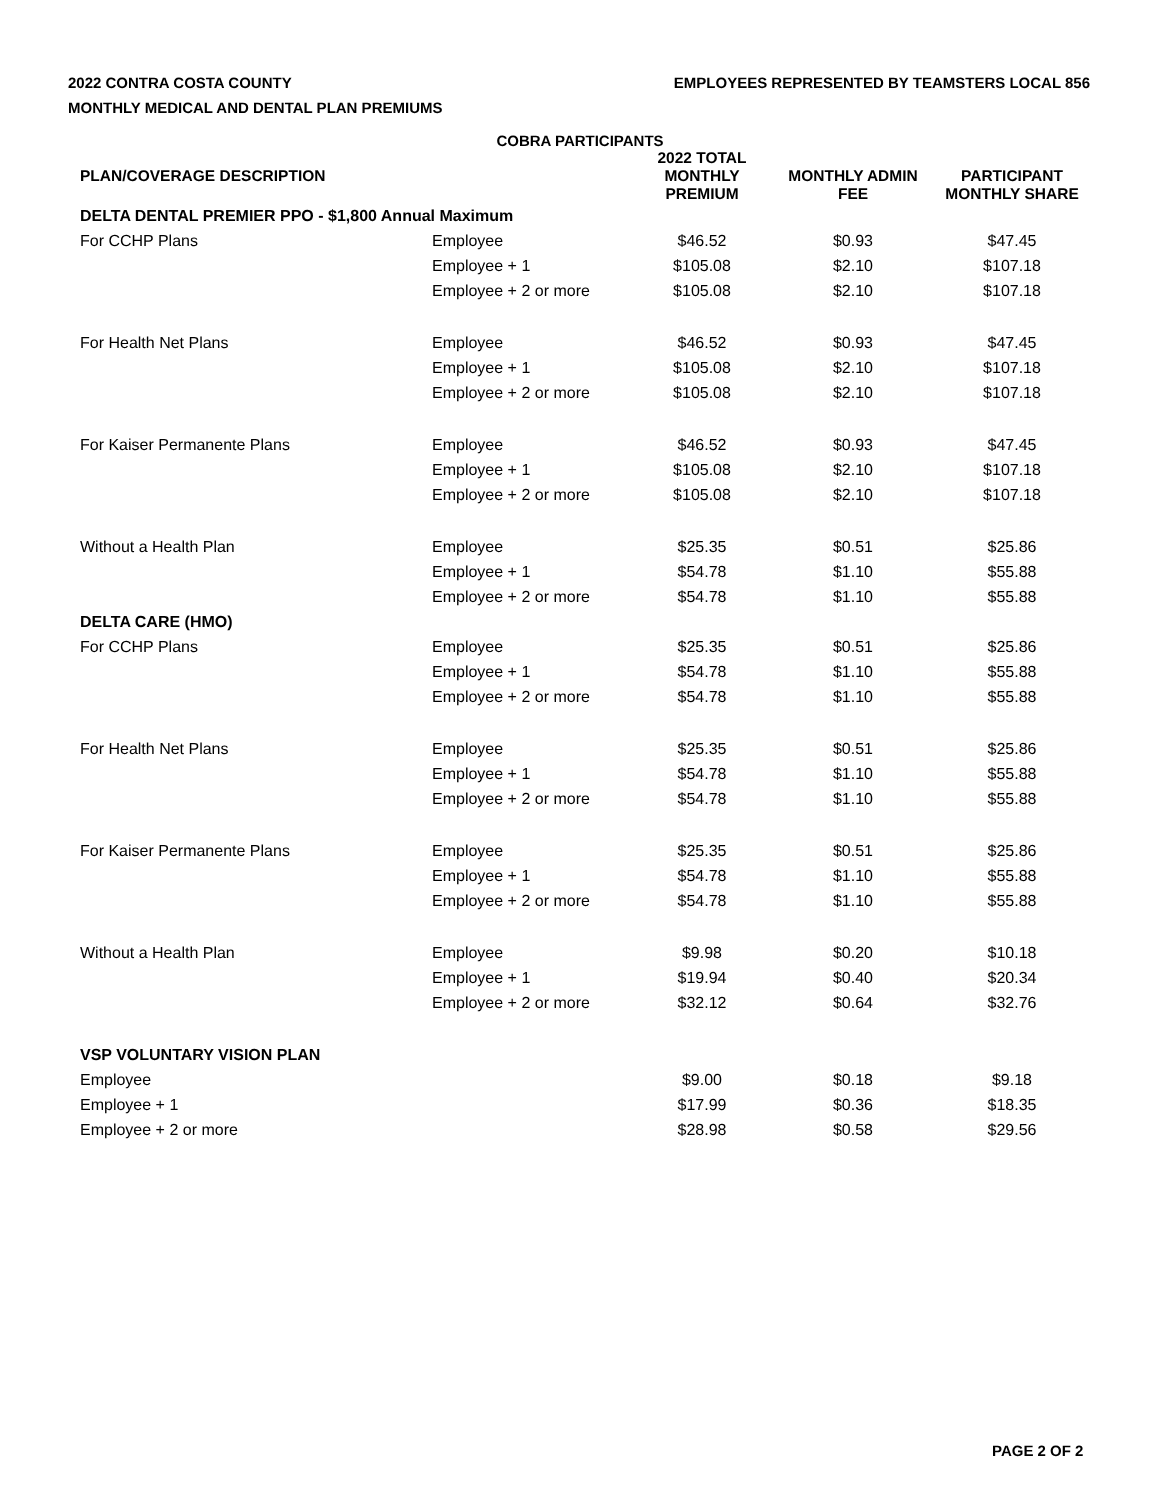2022 CONTRA COSTA COUNTY
MONTHLY MEDICAL AND DENTAL PLAN PREMIUMS
EMPLOYEES REPRESENTED BY TEAMSTERS LOCAL 856
COBRA PARTICIPANTS
| PLAN/COVERAGE DESCRIPTION | | 2022 TOTAL MONTHLY PREMIUM | MONTHLY ADMIN FEE | PARTICIPANT MONTHLY SHARE |
| --- | --- | --- | --- | --- |
| DELTA DENTAL PREMIER PPO - $1,800 Annual Maximum | | | | |
| For CCHP Plans | Employee | $46.52 | $0.93 | $47.45 |
| | Employee + 1 | $105.08 | $2.10 | $107.18 |
| | Employee + 2 or more | $105.08 | $2.10 | $107.18 |
| For Health Net Plans | Employee | $46.52 | $0.93 | $47.45 |
| | Employee + 1 | $105.08 | $2.10 | $107.18 |
| | Employee + 2 or more | $105.08 | $2.10 | $107.18 |
| For Kaiser Permanente Plans | Employee | $46.52 | $0.93 | $47.45 |
| | Employee + 1 | $105.08 | $2.10 | $107.18 |
| | Employee + 2 or more | $105.08 | $2.10 | $107.18 |
| Without a Health Plan | Employee | $25.35 | $0.51 | $25.86 |
| | Employee + 1 | $54.78 | $1.10 | $55.88 |
| | Employee + 2 or more | $54.78 | $1.10 | $55.88 |
| DELTA CARE (HMO) | | | | |
| For CCHP Plans | Employee | $25.35 | $0.51 | $25.86 |
| | Employee + 1 | $54.78 | $1.10 | $55.88 |
| | Employee + 2 or more | $54.78 | $1.10 | $55.88 |
| For Health Net Plans | Employee | $25.35 | $0.51 | $25.86 |
| | Employee + 1 | $54.78 | $1.10 | $55.88 |
| | Employee + 2 or more | $54.78 | $1.10 | $55.88 |
| For Kaiser Permanente Plans | Employee | $25.35 | $0.51 | $25.86 |
| | Employee + 1 | $54.78 | $1.10 | $55.88 |
| | Employee + 2 or more | $54.78 | $1.10 | $55.88 |
| Without a Health Plan | Employee | $9.98 | $0.20 | $10.18 |
| | Employee + 1 | $19.94 | $0.40 | $20.34 |
| | Employee + 2 or more | $32.12 | $0.64 | $32.76 |
| VSP VOLUNTARY VISION PLAN | | | | |
| Employee | | $9.00 | $0.18 | $9.18 |
| Employee + 1 | | $17.99 | $0.36 | $18.35 |
| Employee + 2 or more | | $28.98 | $0.58 | $29.56 |
PAGE 2 OF 2